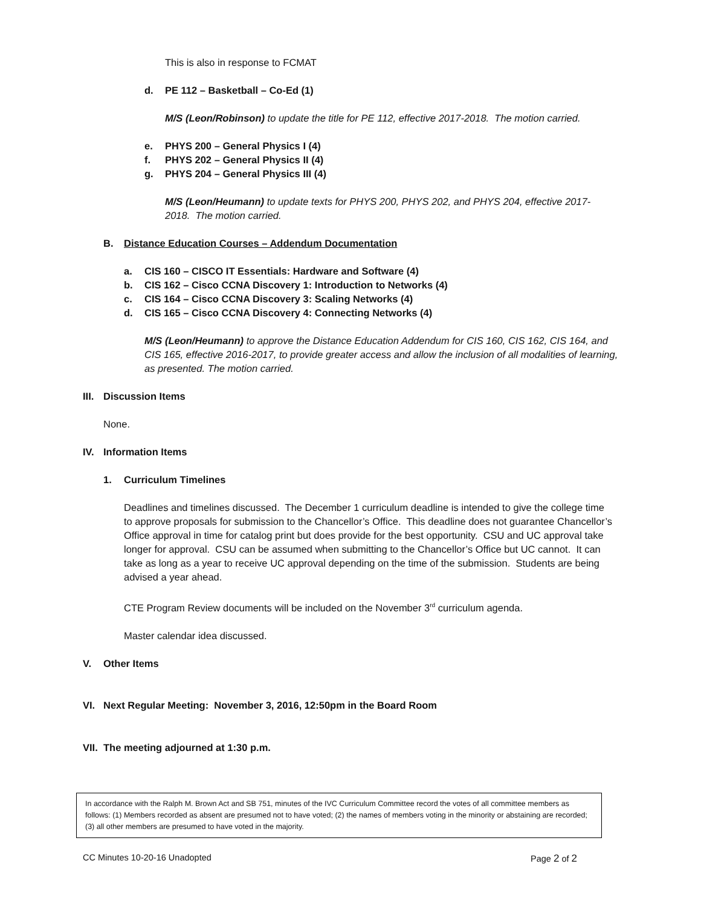This is also in response to FCMAT
d. PE 112 – Basketball – Co-Ed (1)
M/S (Leon/Robinson) to update the title for PE 112, effective 2017-2018. The motion carried.
e. PHYS 200 – General Physics I (4)
f. PHYS 202 – General Physics II (4)
g. PHYS 204 – General Physics III (4)
M/S (Leon/Heumann) to update texts for PHYS 200, PHYS 202, and PHYS 204, effective 2017-2018. The motion carried.
B. Distance Education Courses – Addendum Documentation
a. CIS 160 – CISCO IT Essentials: Hardware and Software (4)
b. CIS 162 – Cisco CCNA Discovery 1: Introduction to Networks (4)
c. CIS 164 – Cisco CCNA Discovery 3: Scaling Networks (4)
d. CIS 165 – Cisco CCNA Discovery 4: Connecting Networks (4)
M/S (Leon/Heumann) to approve the Distance Education Addendum for CIS 160, CIS 162, CIS 164, and CIS 165, effective 2016-2017, to provide greater access and allow the inclusion of all modalities of learning, as presented. The motion carried.
III. Discussion Items
None.
IV. Information Items
1. Curriculum Timelines
Deadlines and timelines discussed. The December 1 curriculum deadline is intended to give the college time to approve proposals for submission to the Chancellor’s Office. This deadline does not guarantee Chancellor’s Office approval in time for catalog print but does provide for the best opportunity. CSU and UC approval take longer for approval. CSU can be assumed when submitting to the Chancellor’s Office but UC cannot. It can take as long as a year to receive UC approval depending on the time of the submission. Students are being advised a year ahead.
CTE Program Review documents will be included on the November 3<sup>rd</sup> curriculum agenda.
Master calendar idea discussed.
V. Other Items
VI. Next Regular Meeting: November 3, 2016, 12:50pm in the Board Room
VII. The meeting adjourned at 1:30 p.m.
In accordance with the Ralph M. Brown Act and SB 751, minutes of the IVC Curriculum Committee record the votes of all committee members as follows: (1) Members recorded as absent are presumed not to have voted; (2) the names of members voting in the minority or abstaining are recorded; (3) all other members are presumed to have voted in the majority.
CC Minutes 10-20-16 Unadopted Page 2 of 2